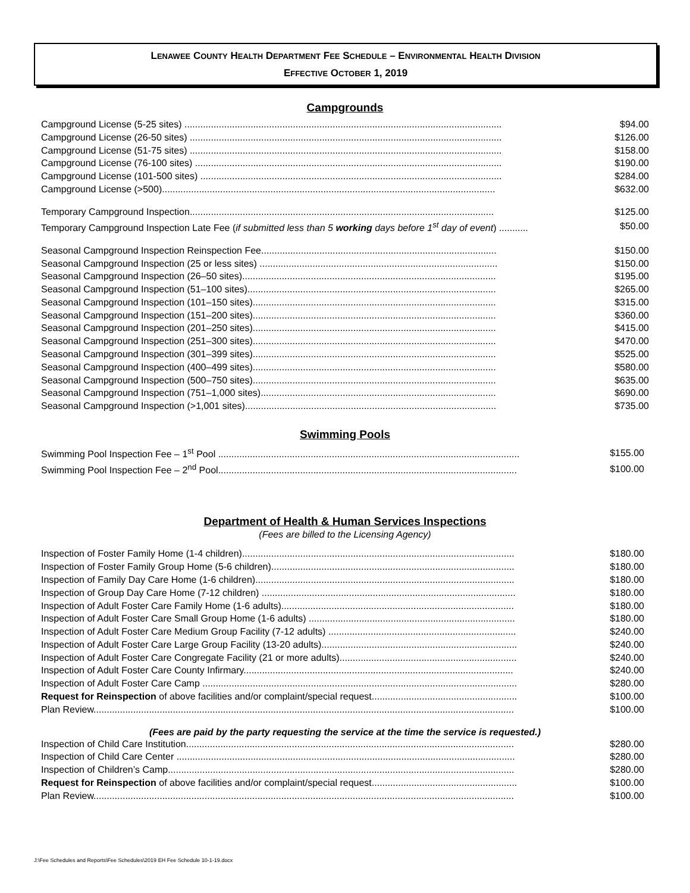LENAWEE COUNTY HEALTH DEPARTMENT FEE SCHEDULE – ENVIRONMENTAL HEALTH DIVISION
EFFECTIVE OCTOBER 1, 2019
Campgrounds
| Campground License (5-25 sites) ........................................................................................................................ | $94.00 |
| Campground License (26-50 sites) ...................................................................................................................... | $126.00 |
| Campground License (51-75 sites) ...................................................................................................................... | $158.00 |
| Campground License (76-100 sites) .................................................................................................................... | $190.00 |
| Campground License (101-500 sites) .................................................................................................................. | $284.00 |
| Campground License (>500).............................................................................................................................. | $632.00 |
| Temporary Campground Inspection................................................................................................................... | $125.00 |
| Temporary Campground Inspection Late Fee ( if submitted less than 5 working days before 1<sup>st</sup> day of event ) ........... | $50.00 |
| Seasonal Campground Inspection Reinspection Fee......................................................................................... | $150.00 |
| Seasonal Campground Inspection (25 or less sites) .......................................................................................... | $150.00 |
| Seasonal Campground Inspection (26–50 sites)................................................................................................ | $195.00 |
| Seasonal Campground Inspection (51–100 sites).............................................................................................. | $265.00 |
| Seasonal Campground Inspection (101–150 sites)............................................................................................ | $315.00 |
| Seasonal Campground Inspection (151–200 sites)............................................................................................ | $360.00 |
| Seasonal Campground Inspection (201–250 sites)............................................................................................ | $415.00 |
| Seasonal Campground Inspection (251–300 sites)............................................................................................ | $470.00 |
| Seasonal Campground Inspection (301–399 sites)............................................................................................ | $525.00 |
| Seasonal Campground Inspection (400–499 sites)............................................................................................ | $580.00 |
| Seasonal Campground Inspection (500–750 sites)............................................................................................ | $635.00 |
| Seasonal Campground Inspection (751–1,000 sites)......................................................................................... | $690.00 |
| Seasonal Campground Inspection (>1,001 sites)............................................................................................... | $735.00 |
Swimming Pools
| Swimming Pool Inspection Fee – 1<sup>st</sup> Pool .................................................................................................................. | $155.00 |
| Swimming Pool Inspection Fee – 2<sup>nd</sup> Pool................................................................................................................. | $100.00 |
Department of Health & Human Services Inspections
(Fees are billed to the Licensing Agency)
| Inspection of Foster Family Home (1-4 children)....................................................................................................... | $180.00 |
| Inspection of Foster Family Group Home (5-6 children)............................................................................................ | $180.00 |
| Inspection of Family Day Care Home (1-6 children).................................................................................................. | $180.00 |
| Inspection of Group Day Care Home (7-12 children) ................................................................................................ | $180.00 |
| Inspection of Adult Foster Care Family Home (1-6 adults)........................................................................................ | $180.00 |
| Inspection of Adult Foster Care Small Group Home (1-6 adults) .............................................................................. | $180.00 |
| Inspection of Adult Foster Care Medium Group Facility (7-12 adults) ....................................................................... | $240.00 |
| Inspection of Adult Foster Care Large Group Facility (13-20 adults).......................................................................... | $240.00 |
| Inspection of Adult Foster Care Congregate Facility (21 or more adults)................................................................... | $240.00 |
| Inspection of Adult Foster Care County Infirmary...................................................................................................... | $240.00 |
| Inspection of Adult Foster Care Camp ....................................................................................................................... | $280.00 |
| Request for Reinspection of above facilities and/or complaint/special request....................................................... | $100.00 |
| Plan Review............................................................................................................................................................... | $100.00 |
(Fees are paid by the party requesting the service at the time the service is requested.)
| Inspection of Child Care Institution............................................................................................................................ | $280.00 |
| Inspection of Child Care Center ................................................................................................................................ | $280.00 |
| Inspection of Children’s Camp................................................................................................................................... | $280.00 |
| Request for Reinspection of above facilities and/or complaint/special request....................................................... | $100.00 |
| Plan Review............................................................................................................................................................... | $100.00 |
J:\Fee Schedules and Reports\Fee Schedules\2019 EH Fee Schedule 10-1-19.docx